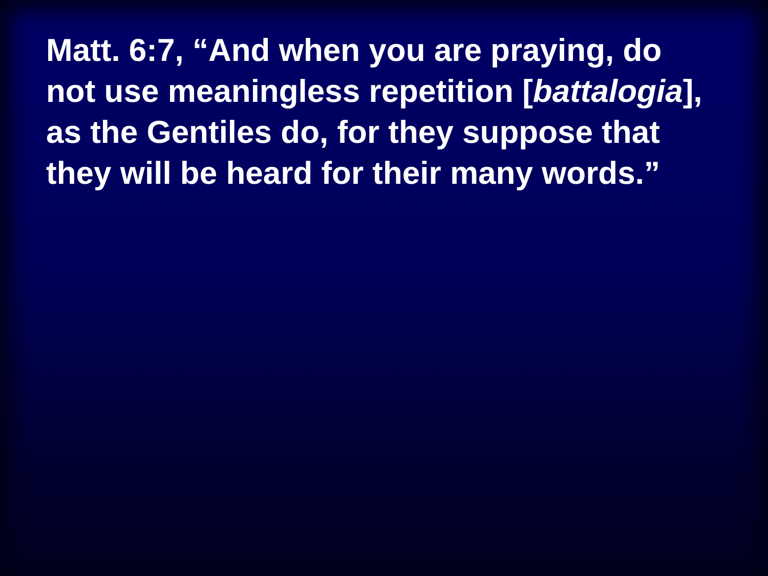Matt. 6:7, “And when you are praying, do not use meaningless repetition [battalogia], as the Gentiles do, for they suppose that they will be heard for their many words.”